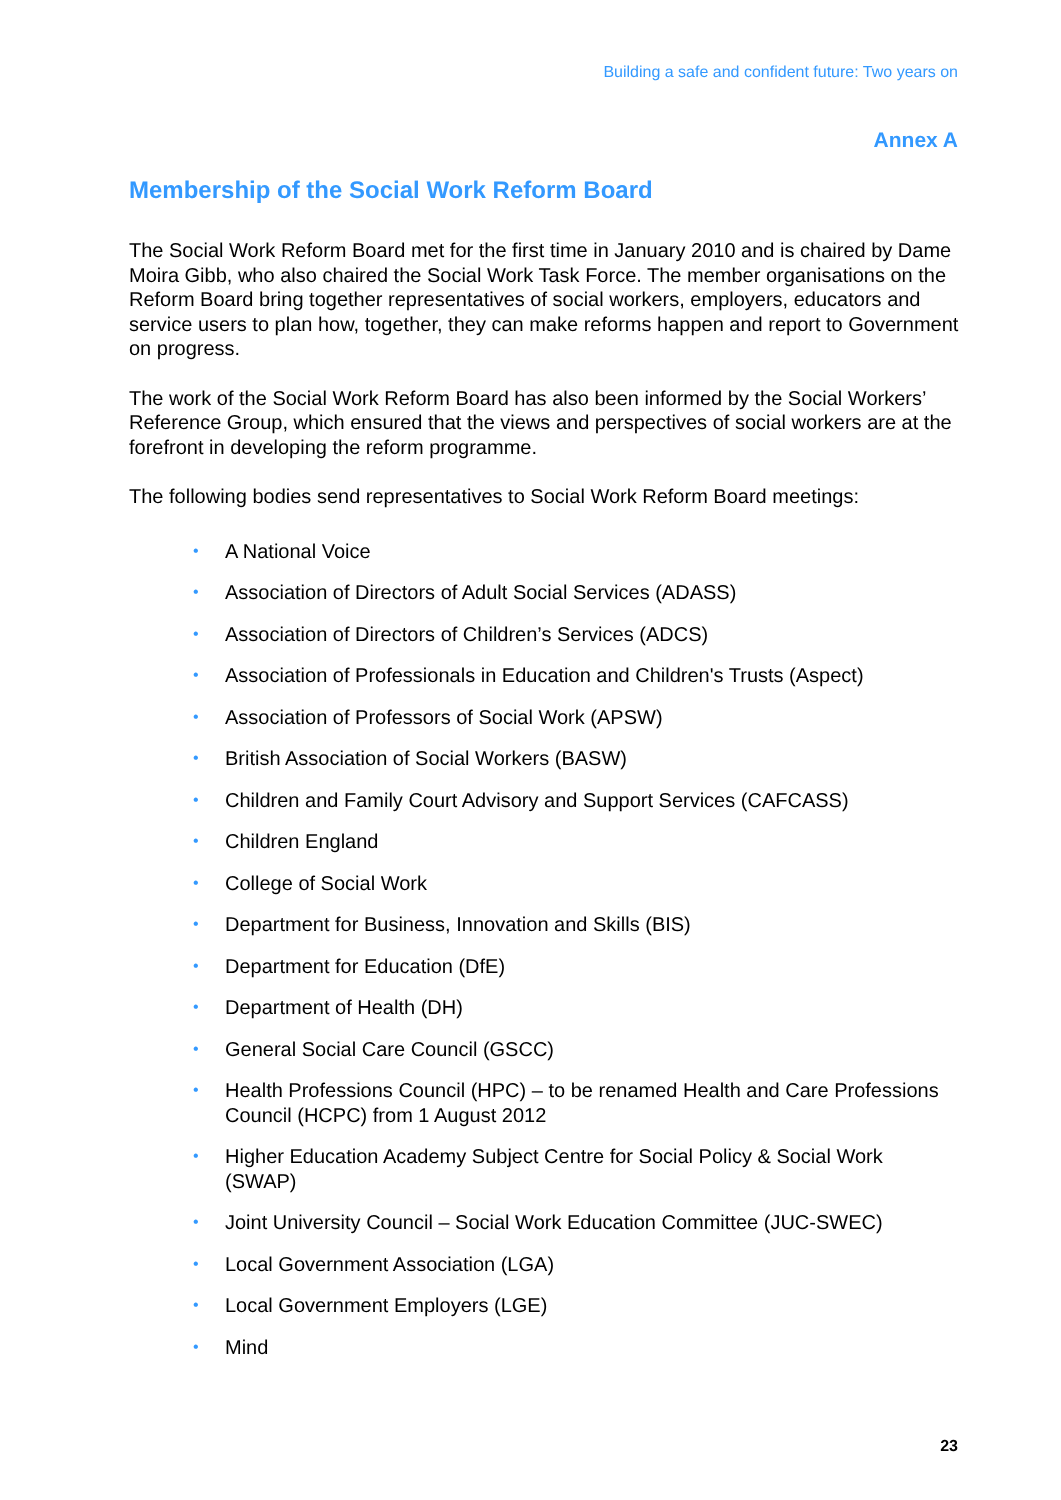Building a safe and confident future: Two years on
Annex A
Membership of the Social Work Reform Board
The Social Work Reform Board met for the first time in January 2010 and is chaired by Dame Moira Gibb, who also chaired the Social Work Task Force. The member organisations on the Reform Board bring together representatives of social workers, employers, educators and service users to plan how, together, they can make reforms happen and report to Government on progress.
The work of the Social Work Reform Board has also been informed by the Social Workers’ Reference Group, which ensured that the views and perspectives of social workers are at the forefront in developing the reform programme.
The following bodies send representatives to Social Work Reform Board meetings:
• A National Voice
• Association of Directors of Adult Social Services (ADASS)
• Association of Directors of Children’s Services (ADCS)
• Association of Professionals in Education and Children's Trusts (Aspect)
• Association of Professors of Social Work (APSW)
• British Association of Social Workers (BASW)
• Children and Family Court Advisory and Support Services (CAFCASS)
• Children England
• College of Social Work
• Department for Business, Innovation and Skills (BIS)
• Department for Education (DfE)
• Department of Health (DH)
• General Social Care Council (GSCC)
• Health Professions Council (HPC) – to be renamed Health and Care Professions Council (HCPC) from 1 August 2012
• Higher Education Academy Subject Centre for Social Policy & Social Work (SWAP)
• Joint University Council – Social Work Education Committee (JUC-SWEC)
• Local Government Association (LGA)
• Local Government Employers (LGE)
• Mind
23